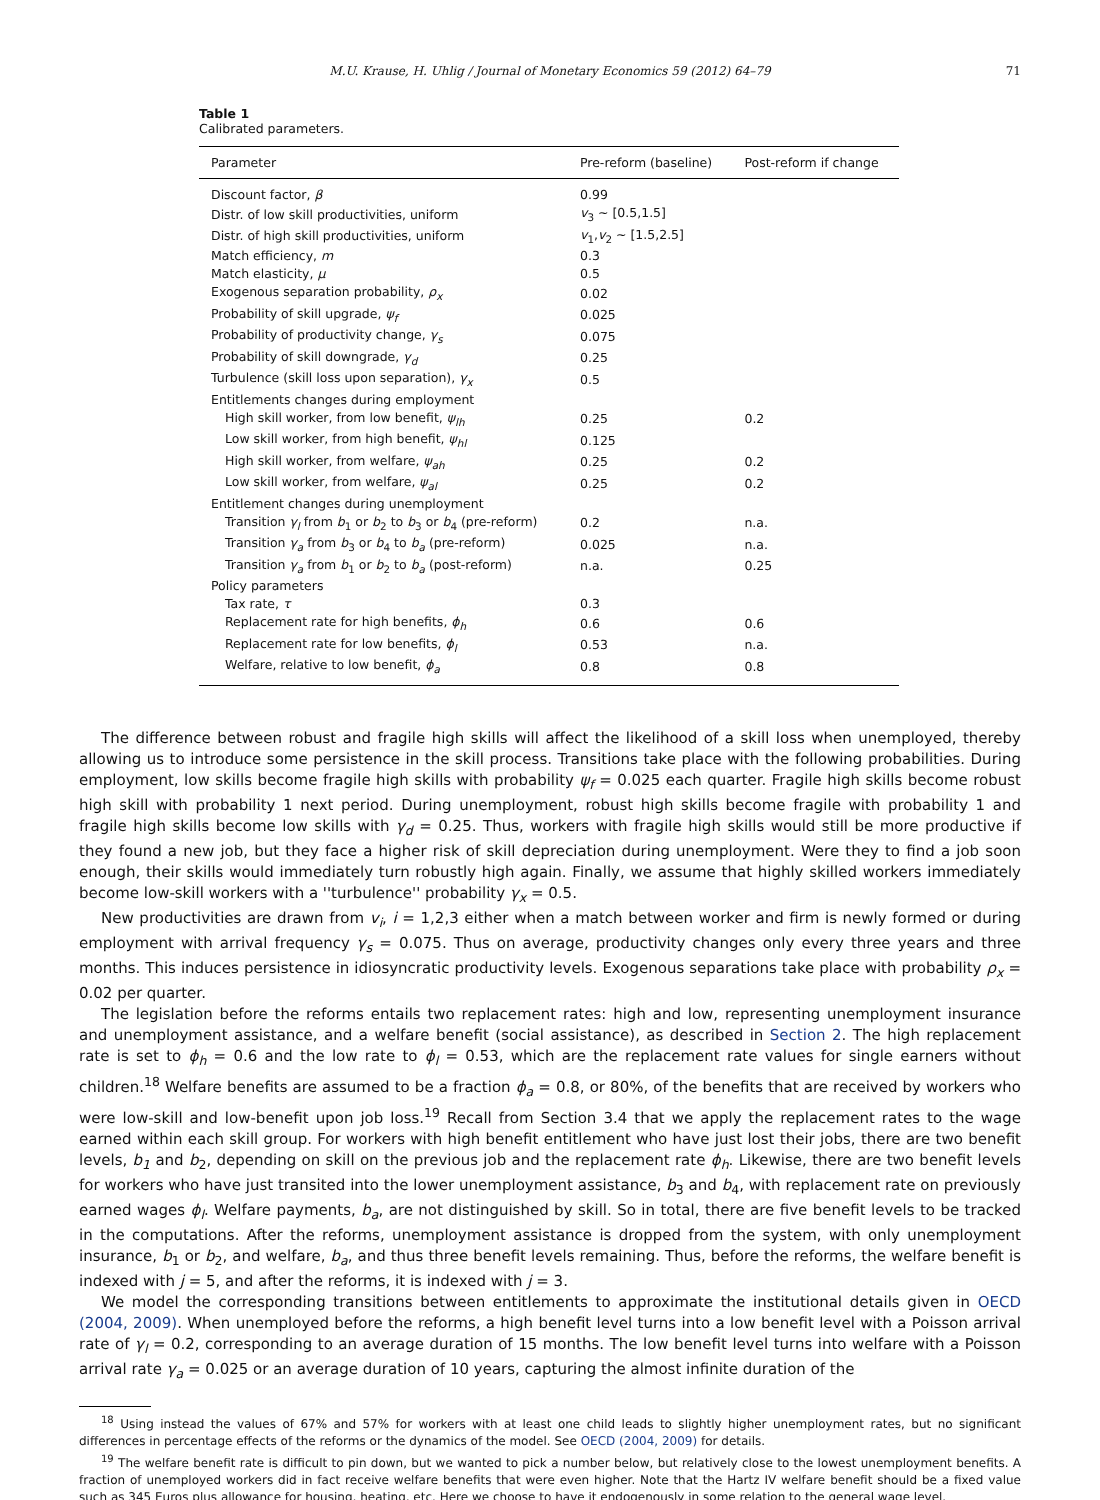M.U. Krause, H. Uhlig / Journal of Monetary Economics 59 (2012) 64–79 71
Table 1
Calibrated parameters.
| Parameter | Pre-reform (baseline) | Post-reform if change |
| --- | --- | --- |
| Discount factor, β | 0.99 | |
| Distr. of low skill productivities, uniform | v<sub>3</sub> ~ [0.5,1.5] | |
| Distr. of high skill productivities, uniform | v<sub>1</sub>, v<sub>2</sub> ~ [1.5,2.5] | |
| Match efficiency, m | 0.3 | |
| Match elasticity, μ | 0.5 | |
| Exogenous separation probability, ρ<sub>x</sub> | 0.02 | |
| Probability of skill upgrade, ψ<sub>f</sub> | 0.025 | |
| Probability of productivity change, γ<sub>s</sub> | 0.075 | |
| Probability of skill downgrade, γ<sub>d</sub> | 0.25 | |
| Turbulence (skill loss upon separation), γ<sub>x</sub> | 0.5 | |
| Entitlements changes during employment | | |
| High skill worker, from low benefit, ψ<sub>lh</sub> | 0.25 | 0.2 |
| Low skill worker, from high benefit, ψ<sub>hl</sub> | 0.125 | |
| High skill worker, from welfare, ψ<sub>ah</sub> | 0.25 | 0.2 |
| Low skill worker, from welfare, ψ<sub>al</sub> | 0.25 | 0.2 |
| Entitlement changes during unemployment | | |
| Transition γ<sub>l</sub> from b<sub>1</sub> or b<sub>2</sub> to b<sub>3</sub> or b<sub>4</sub> (pre-reform) | 0.2 | n.a. |
| Transition γ<sub>a</sub> from b<sub>3</sub> or b<sub>4</sub> to b<sub>a</sub> (pre-reform) | 0.025 | n.a. |
| Transition γ<sub>a</sub> from b<sub>1</sub> or b<sub>2</sub> to b<sub>a</sub> (post-reform) | n.a. | 0.25 |
| Policy parameters | | |
| Tax rate, τ | 0.3 | |
| Replacement rate for high benefits, ϕ<sub>h</sub> | 0.6 | 0.6 |
| Replacement rate for low benefits, ϕ<sub>l</sub> | 0.53 | n.a. |
| Welfare, relative to low benefit, ϕ<sub>a</sub> | 0.8 | 0.8 |
The difference between robust and fragile high skills will affect the likelihood of a skill loss when unemployed, thereby allowing us to introduce some persistence in the skill process. Transitions take place with the following probabilities. During employment, low skills become fragile high skills with probability ψ<sub>f</sub> = 0.025 each quarter. Fragile high skills become robust high skill with probability 1 next period. During unemployment, robust high skills become fragile with probability 1 and fragile high skills become low skills with γ<sub>d</sub> = 0.25. Thus, workers with fragile high skills would still be more productive if they found a new job, but they face a higher risk of skill depreciation during unemployment. Were they to find a job soon enough, their skills would immediately turn robustly high again. Finally, we assume that highly skilled workers immediately become low-skill workers with a ''turbulence'' probability γ<sub>x</sub> = 0.5.
New productivities are drawn from v<sub>i</sub>, i = 1,2,3 either when a match between worker and firm is newly formed or during employment with arrival frequency γ<sub>s</sub> = 0.075. Thus on average, productivity changes only every three years and three months. This induces persistence in idiosyncratic productivity levels. Exogenous separations take place with probability ρ<sub>x</sub> = 0.02 per quarter.
The legislation before the reforms entails two replacement rates: high and low, representing unemployment insurance and unemployment assistance, and a welfare benefit (social assistance), as described in Section 2. The high replacement rate is set to ϕ<sub>h</sub> = 0.6 and the low rate to ϕ<sub>l</sub> = 0.53, which are the replacement rate values for single earners without children.<sup>18</sup> Welfare benefits are assumed to be a fraction ϕ<sub>a</sub> = 0.8, or 80%, of the benefits that are received by workers who were low-skill and low-benefit upon job loss.<sup>19</sup> Recall from Section 3.4 that we apply the replacement rates to the wage earned within each skill group. For workers with high benefit entitlement who have just lost their jobs, there are two benefit levels, b<sub>1</sub> and b<sub>2</sub>, depending on skill on the previous job and the replacement rate ϕ<sub>h</sub>. Likewise, there are two benefit levels for workers who have just transited into the lower unemployment assistance, b<sub>3</sub> and b<sub>4</sub>, with replacement rate on previously earned wages ϕ<sub>l</sub>. Welfare payments, b<sub>a</sub>, are not distinguished by skill. So in total, there are five benefit levels to be tracked in the computations. After the reforms, unemployment assistance is dropped from the system, with only unemployment insurance, b<sub>1</sub> or b<sub>2</sub>, and welfare, b<sub>a</sub>, and thus three benefit levels remaining. Thus, before the reforms, the welfare benefit is indexed with j = 5, and after the reforms, it is indexed with j = 3.
We model the corresponding transitions between entitlements to approximate the institutional details given in OECD (2004, 2009). When unemployed before the reforms, a high benefit level turns into a low benefit level with a Poisson arrival rate of γ<sub>l</sub> = 0.2, corresponding to an average duration of 15 months. The low benefit level turns into welfare with a Poisson arrival rate γ<sub>a</sub> = 0.025 or an average duration of 10 years, capturing the almost infinite duration of the
<sup>18</sup> Using instead the values of 67% and 57% for workers with at least one child leads to slightly higher unemployment rates, but no significant differences in percentage effects of the reforms or the dynamics of the model. See OECD (2004, 2009) for details.
<sup>19</sup> The welfare benefit rate is difficult to pin down, but we wanted to pick a number below, but relatively close to the lowest unemployment benefits. A fraction of unemployed workers did in fact receive welfare benefits that were even higher. Note that the Hartz IV welfare benefit should be a fixed value such as 345 Euros plus allowance for housing, heating, etc. Here we choose to have it endogenously in some relation to the general wage level.